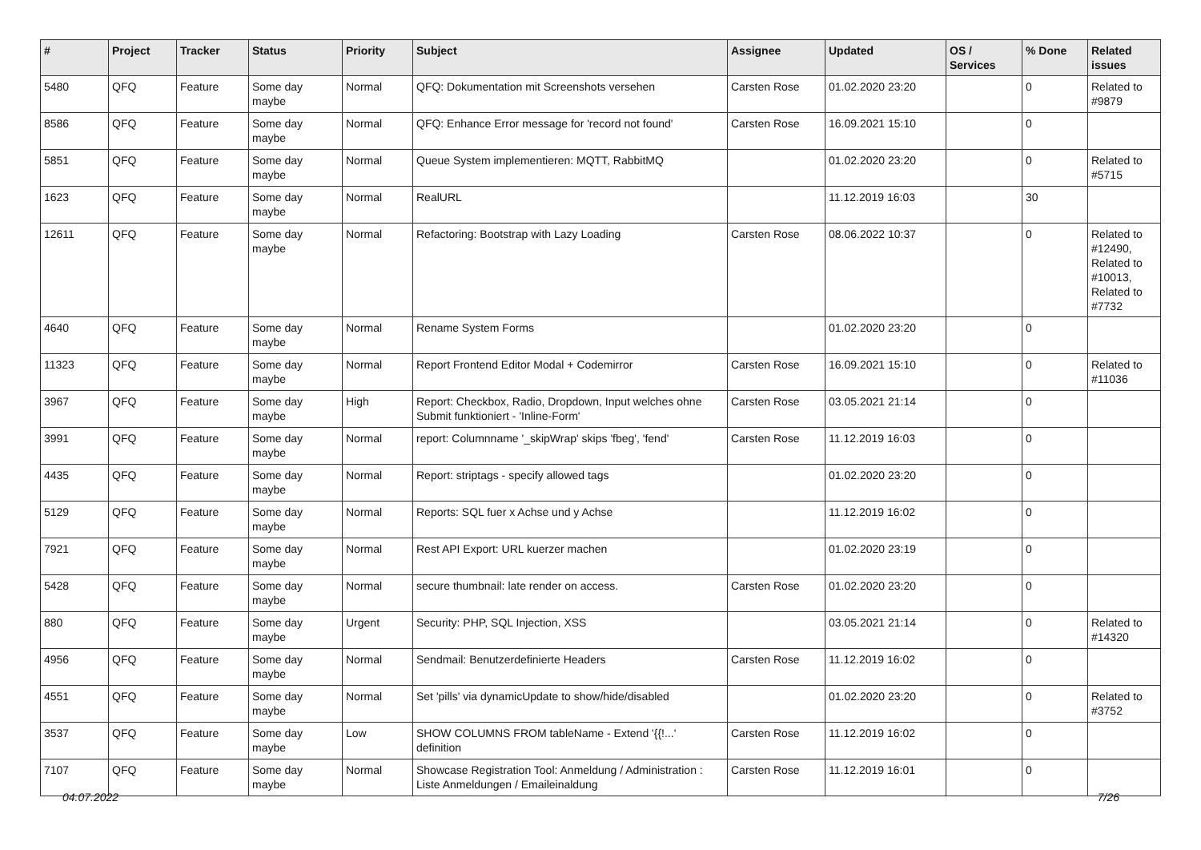| # | Project | Tracker | Status | Priority | Subject | Assignee | Updated | OS / Services | % Done | Related issues |
| --- | --- | --- | --- | --- | --- | --- | --- | --- | --- | --- |
| 5480 | QFQ | Feature | Some day maybe | Normal | QFQ: Dokumentation mit Screenshots versehen | Carsten Rose | 01.02.2020 23:20 | | 0 | Related to #9879 |
| 8586 | QFQ | Feature | Some day maybe | Normal | QFQ: Enhance Error message for 'record not found' | Carsten Rose | 16.09.2021 15:10 | | 0 | |
| 5851 | QFQ | Feature | Some day maybe | Normal | Queue System implementieren: MQTT, RabbitMQ | | 01.02.2020 23:20 | | 0 | Related to #5715 |
| 1623 | QFQ | Feature | Some day maybe | Normal | RealURL | | 11.12.2019 16:03 | | 30 | |
| 12611 | QFQ | Feature | Some day maybe | Normal | Refactoring: Bootstrap with Lazy Loading | Carsten Rose | 08.06.2022 10:37 | | 0 | Related to #12490, Related to #10013, Related to #7732 |
| 4640 | QFQ | Feature | Some day maybe | Normal | Rename System Forms | | 01.02.2020 23:20 | | 0 | |
| 11323 | QFQ | Feature | Some day maybe | Normal | Report Frontend Editor Modal + Codemirror | Carsten Rose | 16.09.2021 15:10 | | 0 | Related to #11036 |
| 3967 | QFQ | Feature | Some day maybe | High | Report: Checkbox, Radio, Dropdown, Input welches ohne Submit funktioniert - 'Inline-Form' | Carsten Rose | 03.05.2021 21:14 | | 0 | |
| 3991 | QFQ | Feature | Some day maybe | Normal | report: Columnname '_skipWrap' skips 'fbeg', 'fend' | Carsten Rose | 11.12.2019 16:03 | | 0 | |
| 4435 | QFQ | Feature | Some day maybe | Normal | Report: striptags - specify allowed tags | | 01.02.2020 23:20 | | 0 | |
| 5129 | QFQ | Feature | Some day maybe | Normal | Reports: SQL fuer x Achse und y Achse | | 11.12.2019 16:02 | | 0 | |
| 7921 | QFQ | Feature | Some day maybe | Normal | Rest API Export: URL kuerzer machen | | 01.02.2020 23:19 | | 0 | |
| 5428 | QFQ | Feature | Some day maybe | Normal | secure thumbnail: late render on access. | Carsten Rose | 01.02.2020 23:20 | | 0 | |
| 880 | QFQ | Feature | Some day maybe | Urgent | Security: PHP, SQL Injection, XSS | | 03.05.2021 21:14 | | 0 | Related to #14320 |
| 4956 | QFQ | Feature | Some day maybe | Normal | Sendmail: Benutzerdefinierte Headers | Carsten Rose | 11.12.2019 16:02 | | 0 | |
| 4551 | QFQ | Feature | Some day maybe | Normal | Set 'pills' via dynamicUpdate to show/hide/disabled | | 01.02.2020 23:20 | | 0 | Related to #3752 |
| 3537 | QFQ | Feature | Some day maybe | Low | SHOW COLUMNS FROM tableName - Extend '{{!...' definition | Carsten Rose | 11.12.2019 16:02 | | 0 | |
| 7107 | QFQ | Feature | Some day maybe | Normal | Showcase Registration Tool: Anmeldung / Administration : Liste Anmeldungen / Emaileinaldung | Carsten Rose | 11.12.2019 16:01 | | 0 | |
04.07.2022 7/26